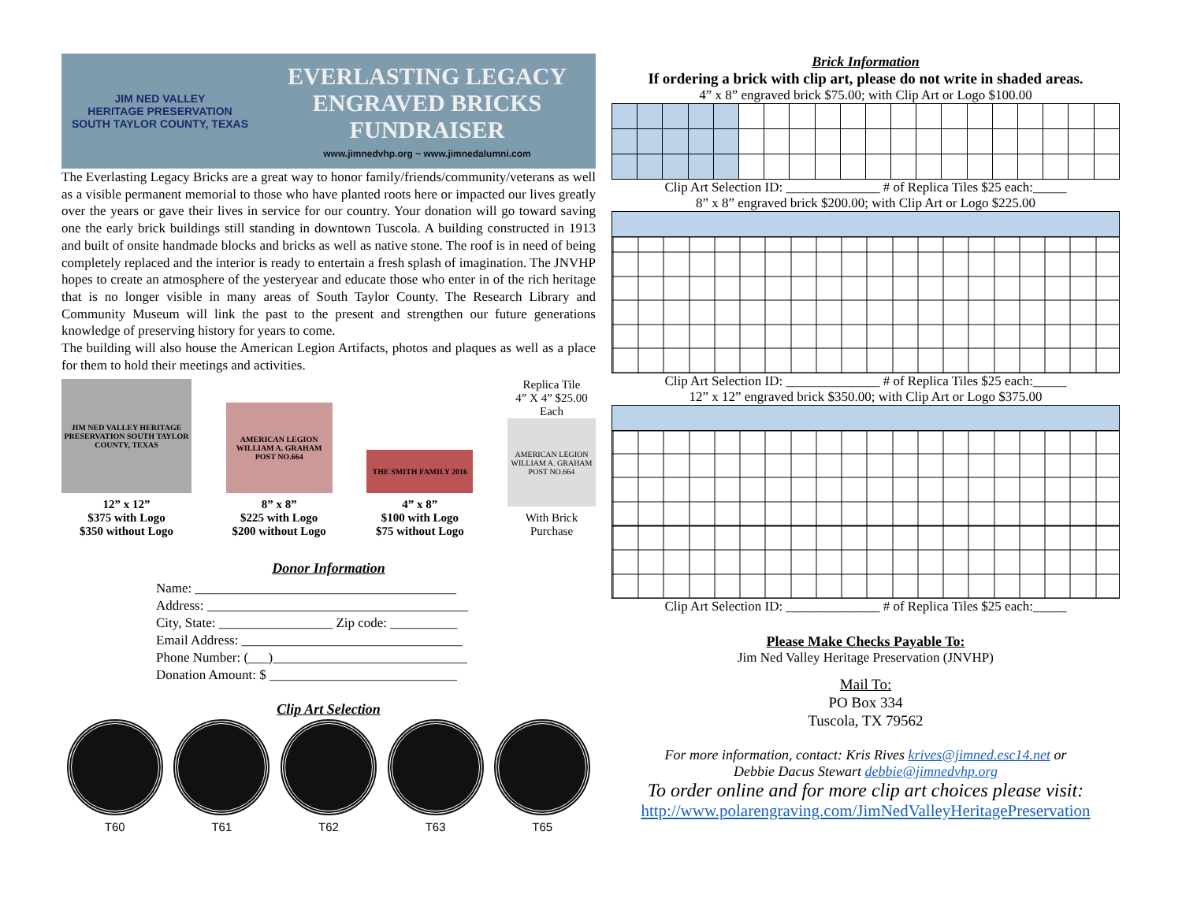JIM NED VALLEY
HERITAGE PRESERVATION
SOUTH TAYLOR COUNTY, TEXAS
EVERLASTING LEGACY
ENGRAVED BRICKS
FUNDRAISER
www.jimnedvhp.org ~ www.jimnedalumni.com
The Everlasting Legacy Bricks are a great way to honor family/friends/community/veterans as well as a visible permanent memorial to those who have planted roots here or impacted our lives greatly over the years or gave their lives in service for our country. Your donation will go toward saving one the early brick buildings still standing in downtown Tuscola. A building constructed in 1913 and built of onsite handmade blocks and bricks as well as native stone. The roof is in need of being completely replaced and the interior is ready to entertain a fresh splash of imagination. The JNVHP hopes to create an atmosphere of the yesteryear and educate those who enter in of the rich heritage that is no longer visible in many areas of South Taylor County. The Research Library and Community Museum will link the past to the present and strengthen our future generations knowledge of preserving history for years to come.
The building will also house the American Legion Artifacts, photos and plaques as well as a place for them to hold their meetings and activities.
JIM NED VALLEY HERITAGE PRESERVATION SOUTH TAYLOR COUNTY, TEXAS
12” x 12”
$375 with Logo
$350 without Logo
AMERICAN LEGION WILLIAM A. GRAHAM POST NO.664
8” x 8”
$225 with Logo
$200 without Logo
THE SMITH FAMILY 2016
4” x 8”
$100 with Logo
$75 without Logo
Replica Tile
4” X 4” $25.00
Each
AMERICAN LEGION WILLIAM A. GRAHAM POST NO.664
With Brick
Purchase
Donor Information
Name: _______________________________________
Address: _______________________________________
City, State: _________________ Zip code: __________
Email Address: _________________________________
Phone Number: (___)_____________________________
Donation Amount: $ ____________________________
Clip Art Selection
T60 T61 T62 T63 T65
Brick Information
If ordering a brick with clip art, please do not write in shaded areas.
4” x 8” engraved brick $75.00; with Clip Art or Logo $100.00
Clip Art Selection ID: ______________ # of Replica Tiles $25 each:_____
8” x 8” engraved brick $200.00; with Clip Art or Logo $225.00
Clip Art Selection ID: ______________ # of Replica Tiles $25 each:_____
12” x 12” engraved brick $350.00; with Clip Art or Logo $375.00
Clip Art Selection ID: ______________ # of Replica Tiles $25 each:_____
Please Make Checks Payable To:
Jim Ned Valley Heritage Preservation (JNVHP)
Mail To:
PO Box 334
Tuscola, TX 79562
For more information, contact: Kris Rives krives@jimned.esc14.net or
Debbie Dacus Stewart debbie@jimnedvhp.org
To order online and for more clip art choices please visit:
http://www.polarengraving.com/JimNedValleyHeritagePreservation